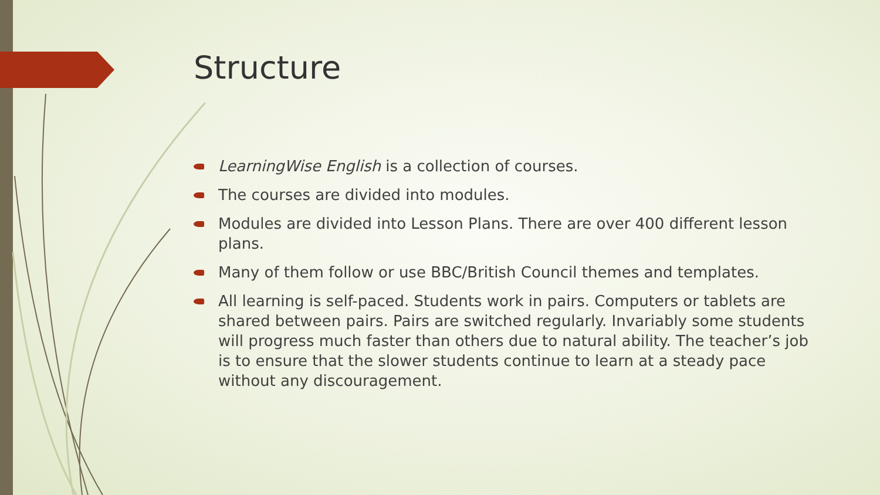Structure
LearningWise English is a collection of courses.
The courses are divided into modules.
Modules are divided into Lesson Plans. There are over 400 different lesson plans.
Many of them follow or use BBC/British Council themes and templates.
All learning is self-paced. Students work in pairs. Computers or tablets are shared between pairs. Pairs are switched regularly. Invariably some students will progress much faster than others due to natural ability. The teacher’s job is to ensure that the slower students continue to learn at a steady pace without any discouragement.